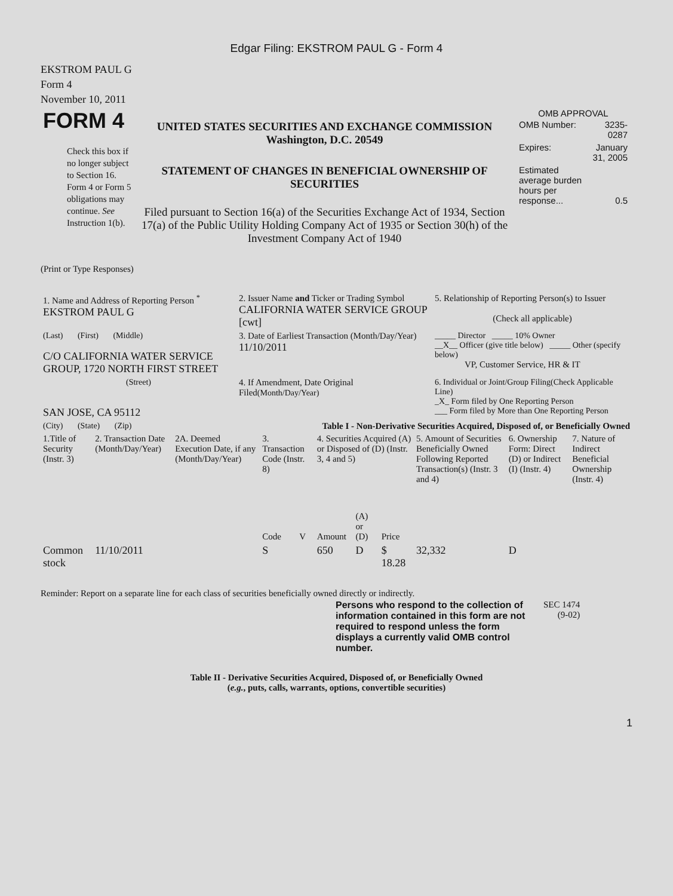Edgar Filing: EKSTROM PAUL G - Form 4
EKSTROM PAUL G
Form 4
November 10, 2011
| FORM 4 Check this box if no longer subject to Section 16. Form 4 or Form 5 obligations may continue. See Instruction 1(b). | UNITED STATES SECURITIES AND EXCHANGE COMMISSION Washington, D.C. 20549 STATEMENT OF CHANGES IN BENEFICIAL OWNERSHIP OF SECURITIES Filed pursuant to Section 16(a) of the Securities Exchange Act of 1934, Section 17(a) of the Public Utility Holding Company Act of 1935 or Section 30(h) of the Investment Company Act of 1940 | OMB APPROVAL / OMB Number: / 3235-0287 / / Expires: / January 31, 2005 / / Estimated average burden hours per response... / 0.5 / |
(Print or Type Responses)
| 1. Name and Address of Reporting Person <sup>*</sup> EKSTROM PAUL G | 2. Issuer Name and Ticker or Trading Symbol CALIFORNIA WATER SERVICE GROUP [cwt] | 5. Relationship of Reporting Person(s) to Issuer (Check all applicable) |
| (Last) (First) (Middle) C/O CALIFORNIA WATER SERVICE GROUP, 1720 NORTH FIRST STREET | 3. Date of Earliest Transaction (Month/Day/Year) 11/10/2011 | _____ Director _____ 10% Owner __X__ Officer (give title below) _____ Other (specify below) VP, Customer Service, HR & IT |
| (Street) SAN JOSE, CA 95112 | 4. If Amendment, Date Original Filed (Month/Day/Year) | 6. Individual or Joint/Group Filing(Check Applicable Line) _X_ Form filed by One Reporting Person ___ Form filed by More than One Reporting Person |
| (City) (State) (Zip) | Table I - Non-Derivative Securities Acquired, Disposed of, or Beneficially Owned | |
| 1.Title of Security (Instr. 3) | 2. Transaction Date (Month/Day/Year) | 2A. Deemed Execution Date, if any (Month/Day/Year) | 3. Transaction Code (Instr. 8) | | 4. Securities Acquired (A) or Disposed of (D) (Instr. 3, 4 and 5) | | | 5. Amount of Securities Beneficially Owned Following Reported Transaction(s) (Instr. 3 and 4) | 6. Ownership Form: Direct (D) or Indirect (I) (Instr. 4) | 7. Nature of Indirect Beneficial Ownership (Instr. 4) |
| --- | --- | --- | --- | --- | --- | --- | --- | --- | --- | --- |
| | | | Code | V | Amount | (A) or (D) | Price | | | |
| Common stock | 11/10/2011 | | S | | 650 | D | $ 18.28 | 32,332 | D | |
Reminder: Report on a separate line for each class of securities beneficially owned directly or indirectly.
| Persons who respond to the collection of information contained in this form are not required to respond unless the form displays a currently valid OMB control number. | SEC 1474 (9-02) |
Table II - Derivative Securities Acquired, Disposed of, or Beneficially Owned
(e.g., puts, calls, warrants, options, convertible securities)
1